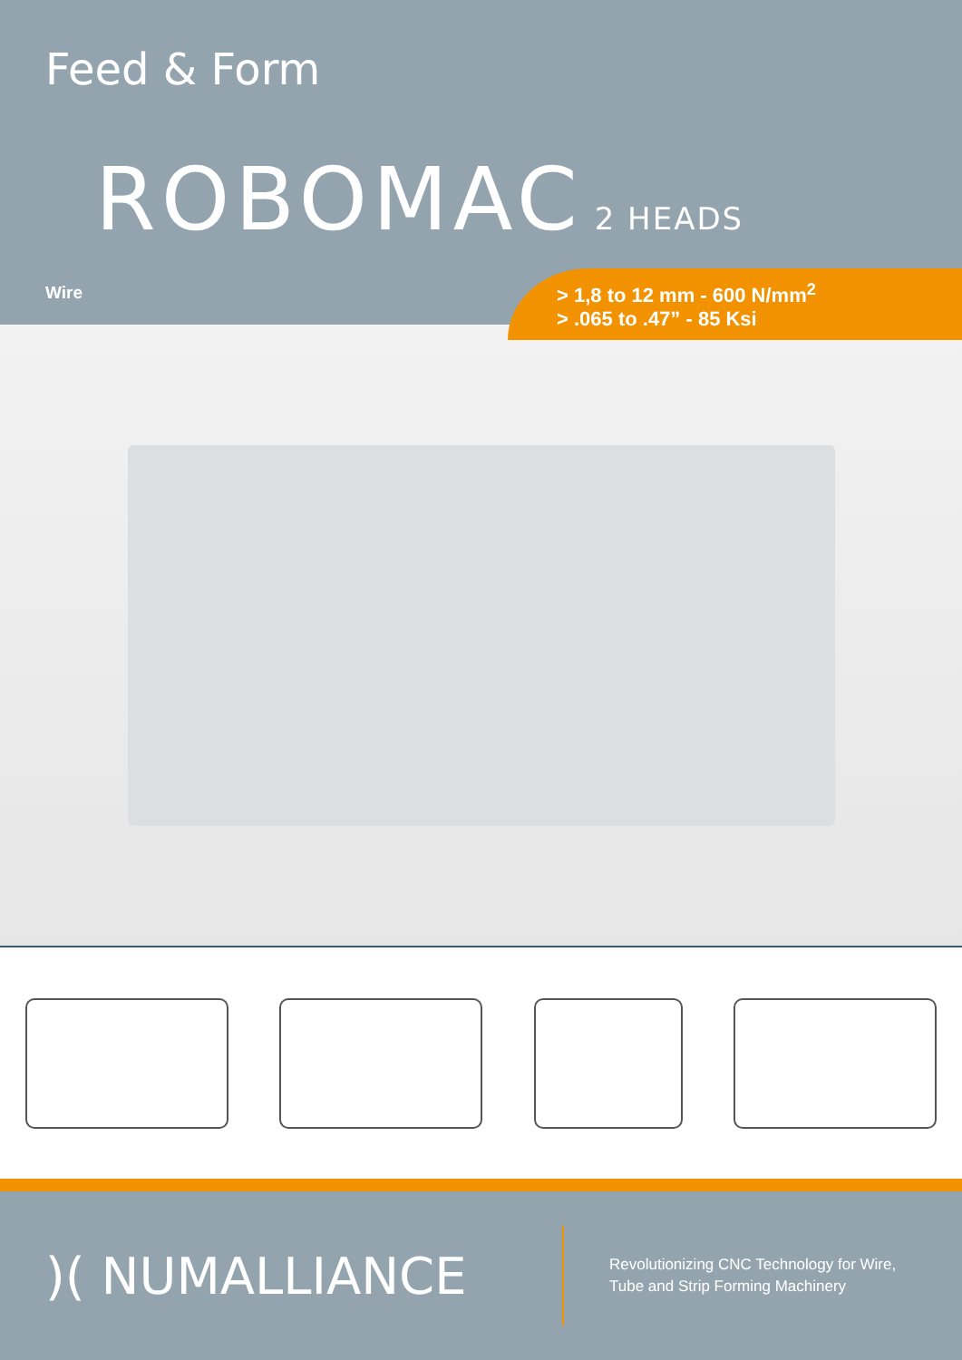Feed & Form
ROBOMAC 2 HEADS
Wire
> 1,8 to 12 mm - 600 N/mm<sup>2</sup>
> .065 to .47” - 85 Ksi
)( NUMALLIANCE
Revolutionizing CNC Technology for Wire,
Tube and Strip Forming Machinery